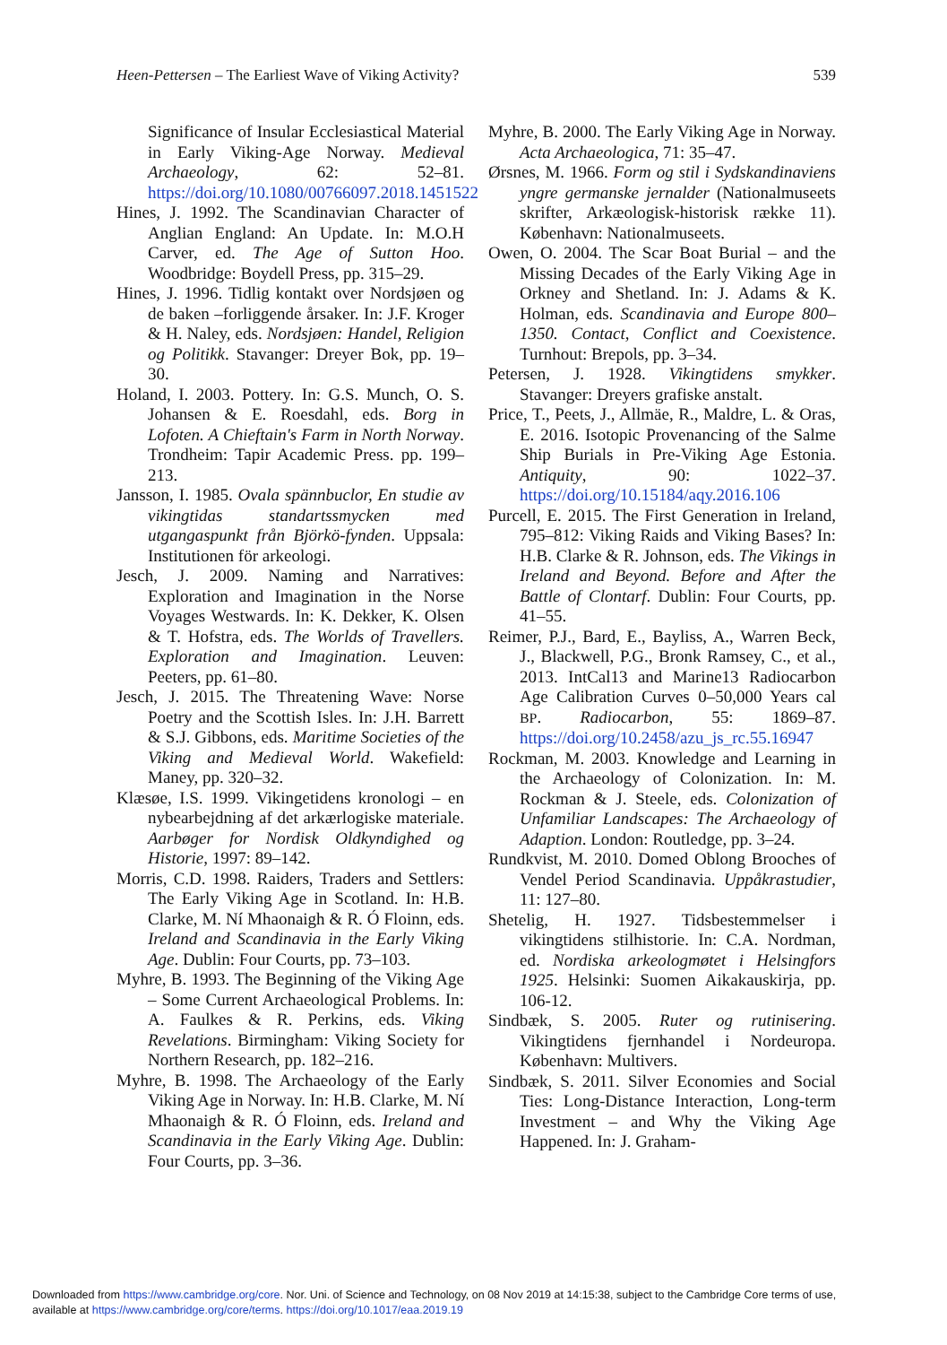Heen-Pettersen – The Earliest Wave of Viking Activity? 539
Significance of Insular Ecclesiastical Material in Early Viking-Age Norway. Medieval Archaeology, 62: 52–81. https://doi.org/10.1080/00766097.2018.1451522
Hines, J. 1992. The Scandinavian Character of Anglian England: An Update. In: M.O.H Carver, ed. The Age of Sutton Hoo. Woodbridge: Boydell Press, pp. 315–29.
Hines, J. 1996. Tidlig kontakt over Nordsjøen og de baken –forliggende årsaker. In: J.F. Kroger & H. Naley, eds. Nordsjøen: Handel, Religion og Politikk. Stavanger: Dreyer Bok, pp. 19–30.
Holand, I. 2003. Pottery. In: G.S. Munch, O. S. Johansen & E. Roesdahl, eds. Borg in Lofoten. A Chieftain's Farm in North Norway. Trondheim: Tapir Academic Press. pp. 199–213.
Jansson, I. 1985. Ovala spännbuclor, En studie av vikingtidas standartssmycken med utgangaspunkt från Björkö-fynden. Uppsala: Institutionen för arkeologi.
Jesch, J. 2009. Naming and Narratives: Exploration and Imagination in the Norse Voyages Westwards. In: K. Dekker, K. Olsen & T. Hofstra, eds. The Worlds of Travellers. Exploration and Imagination. Leuven: Peeters, pp. 61–80.
Jesch, J. 2015. The Threatening Wave: Norse Poetry and the Scottish Isles. In: J.H. Barrett & S.J. Gibbons, eds. Maritime Societies of the Viking and Medieval World. Wakefield: Maney, pp. 320–32.
Klæsøe, I.S. 1999. Vikingetidens kronologi – en nybearbejdning af det arkærlogiske materiale. Aarbøger for Nordisk Oldkyndighed og Historie, 1997: 89–142.
Morris, C.D. 1998. Raiders, Traders and Settlers: The Early Viking Age in Scotland. In: H.B. Clarke, M. Ní Mhaonaigh & R. Ó Floinn, eds. Ireland and Scandinavia in the Early Viking Age. Dublin: Four Courts, pp. 73–103.
Myhre, B. 1993. The Beginning of the Viking Age – Some Current Archaeological Problems. In: A. Faulkes & R. Perkins, eds. Viking Revelations. Birmingham: Viking Society for Northern Research, pp. 182–216.
Myhre, B. 1998. The Archaeology of the Early Viking Age in Norway. In: H.B. Clarke, M. Ní Mhaonaigh & R. Ó Floinn, eds. Ireland and Scandinavia in the Early Viking Age. Dublin: Four Courts, pp. 3–36.
Myhre, B. 2000. The Early Viking Age in Norway. Acta Archaeologica, 71: 35–47.
Ørsnes, M. 1966. Form og stil i Sydskandinaviens yngre germanske jernalder (Nationalmuseets skrifter, Arkæologisk-historisk række 11). København: Nationalmuseets.
Owen, O. 2004. The Scar Boat Burial – and the Missing Decades of the Early Viking Age in Orkney and Shetland. In: J. Adams & K. Holman, eds. Scandinavia and Europe 800–1350. Contact, Conflict and Coexistence. Turnhout: Brepols, pp. 3–34.
Petersen, J. 1928. Vikingtidens smykker. Stavanger: Dreyers grafiske anstalt.
Price, T., Peets, J., Allmäe, R., Maldre, L. & Oras, E. 2016. Isotopic Provenancing of the Salme Ship Burials in Pre-Viking Age Estonia. Antiquity, 90: 1022–37. https://doi.org/10.15184/aqy.2016.106
Purcell, E. 2015. The First Generation in Ireland, 795–812: Viking Raids and Viking Bases? In: H.B. Clarke & R. Johnson, eds. The Vikings in Ireland and Beyond. Before and After the Battle of Clontarf. Dublin: Four Courts, pp. 41–55.
Reimer, P.J., Bard, E., Bayliss, A., Warren Beck, J., Blackwell, P.G., Bronk Ramsey, C., et al., 2013. IntCal13 and Marine13 Radiocarbon Age Calibration Curves 0–50,000 Years cal BP. Radiocarbon, 55: 1869–87. https://doi.org/10.2458/azu_js_rc.55.16947
Rockman, M. 2003. Knowledge and Learning in the Archaeology of Colonization. In: M. Rockman & J. Steele, eds. Colonization of Unfamiliar Landscapes: The Archaeology of Adaption. London: Routledge, pp. 3–24.
Rundkvist, M. 2010. Domed Oblong Brooches of Vendel Period Scandinavia. Uppåkrastudier, 11: 127–80.
Shetelig, H. 1927. Tidsbestemmelser i vikingtidens stilhistorie. In: C.A. Nordman, ed. Nordiska arkeologmøtet i Helsingfors 1925. Helsinki: Suomen Aikakauskirja, pp. 106-12.
Sindbæk, S. 2005. Ruter og rutinisering. Vikingtidens fjernhandel i Nordeuropa. København: Multivers.
Sindbæk, S. 2011. Silver Economies and Social Ties: Long-Distance Interaction, Long-term Investment – and Why the Viking Age Happened. In: J. Graham-
Downloaded from https://www.cambridge.org/core. Nor. Uni. of Science and Technology, on 08 Nov 2019 at 14:15:38, subject to the Cambridge Core terms of use,
available at https://www.cambridge.org/core/terms. https://doi.org/10.1017/eaa.2019.19